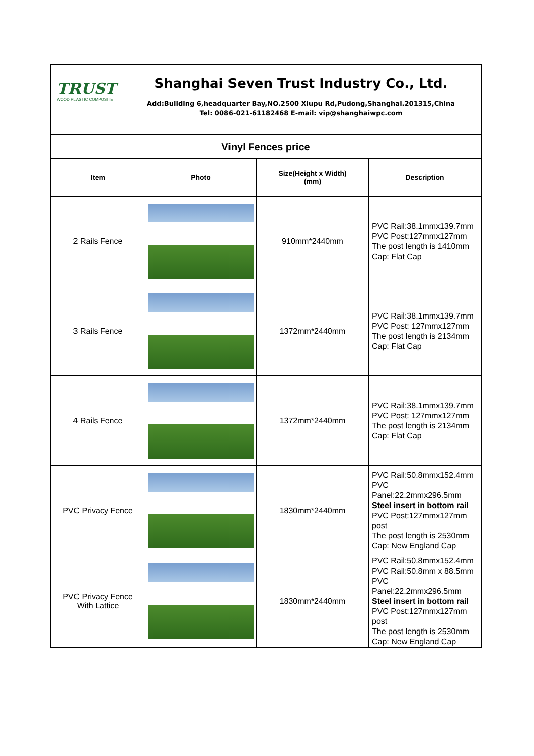TRUST
WOOD PLASTIC COMPOSITE
Shanghai Seven Trust Industry Co., Ltd.
Add:Building 6,headquarter Bay,NO.2500 Xiupu Rd,Pudong,Shanghai.201315,China
Tel: 0086-021-61182468 E-mail: vip@shanghaiwpc.com
| Vinyl Fences price | | | |
| Item | Photo | Size(Height x Width) (mm) | Description |
| 2 Rails Fence | | 910mm*2440mm | PVC Rail:38.1mmx139.7mm PVC Post:127mmx127mm The post length is 1410mm Cap: Flat Cap |
| 3 Rails Fence | | 1372mm*2440mm | PVC Rail:38.1mmx139.7mm PVC Post: 127mmx127mm The post length is 2134mm Cap: Flat Cap |
| 4 Rails Fence | | 1372mm*2440mm | PVC Rail:38.1mmx139.7mm PVC Post: 127mmx127mm The post length is 2134mm Cap: Flat Cap |
| PVC Privacy Fence | | 1830mm*2440mm | PVC Rail:50.8mmx152.4mm PVC Panel:22.2mmx296.5mm Steel insert in bottom rail PVC Post:127mmx127mm post The post length is 2530mm Cap: New England Cap |
| PVC Privacy Fence With Lattice | | 1830mm*2440mm | PVC Rail:50.8mmx152.4mm PVC Rail:50.8mm x 88.5mm PVC Panel:22.2mmx296.5mm Steel insert in bottom rail PVC Post:127mmx127mm post The post length is 2530mm Cap: New England Cap |